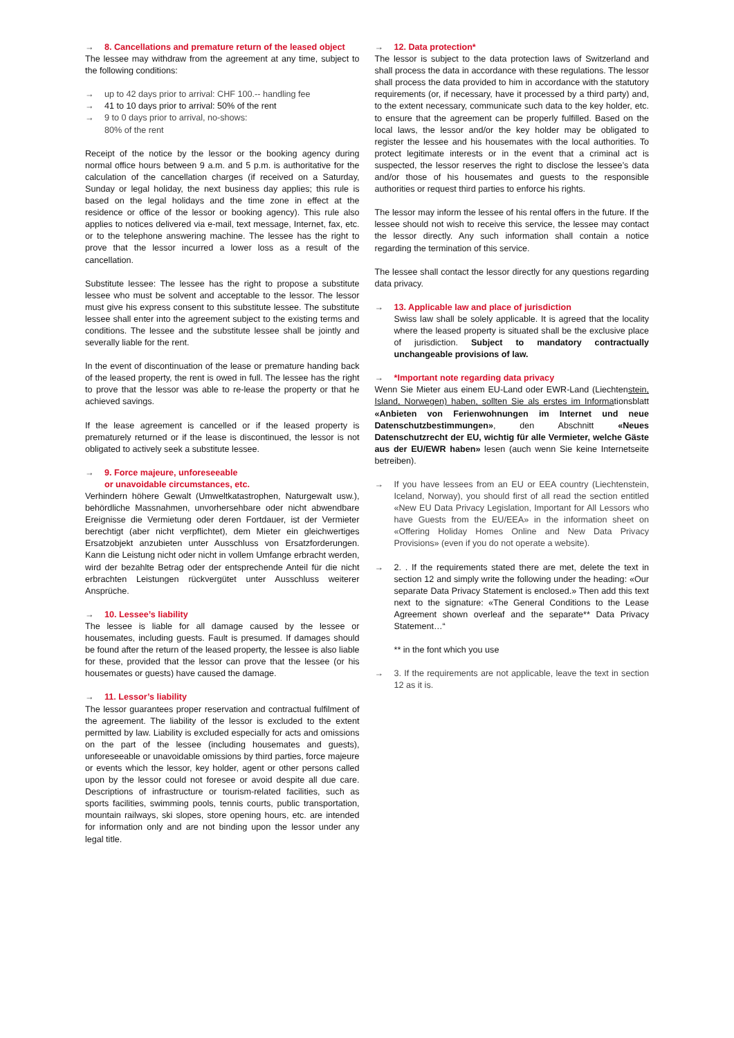→ 8. Cancellations and premature return of the leased object
The lessee may withdraw from the agreement at any time, subject to the following conditions:
→ up to 42 days prior to arrival: CHF 100.-- handling fee
→ 41 to 10 days prior to arrival: 50% of the rent
→ 9 to 0 days prior to arrival, no-shows:
80% of the rent
Receipt of the notice by the lessor or the booking agency during normal office hours between 9 a.m. and 5 p.m. is authoritative for the calculation of the cancellation charges (if received on a Saturday, Sunday or legal holiday, the next business day applies; this rule is based on the legal holidays and the time zone in effect at the residence or office of the lessor or booking agency). This rule also applies to notices delivered via e-mail, text message, Internet, fax, etc. or to the telephone answering machine. The lessee has the right to prove that the lessor incurred a lower loss as a result of the cancellation.
Substitute lessee: The lessee has the right to propose a substitute lessee who must be solvent and acceptable to the lessor. The lessor must give his express consent to this substitute lessee. The substitute lessee shall enter into the agreement subject to the existing terms and conditions. The lessee and the substitute lessee shall be jointly and severally liable for the rent.
In the event of discontinuation of the lease or premature handing back of the leased property, the rent is owed in full. The lessee has the right to prove that the lessor was able to re-lease the property or that he achieved savings.
If the lease agreement is cancelled or if the leased property is prematurely returned or if the lease is discontinued, the lessor is not obligated to actively seek a substitute lessee.
→ 9. Force majeure, unforeseeable
or unavoidable circumstances, etc.
Verhindern höhere Gewalt (Umweltkatastrophen, Naturgewalt usw.), behördliche Massnahmen, unvorhersehbare oder nicht abwendbare Ereignisse die Vermietung oder deren Fortdauer, ist der Vermieter berechtigt (aber nicht verpflichtet), dem Mieter ein gleichwertiges Ersatzobjekt anzubieten unter Ausschluss von Ersatzforderungen. Kann die Leistung nicht oder nicht in vollem Umfange erbracht werden, wird der bezahlte Betrag oder der entsprechende Anteil für die nicht erbrachten Leistungen rückvergütet unter Ausschluss weiterer Ansprüche.
→ 10. Lessee’s liability
The lessee is liable for all damage caused by the lessee or housemates, including guests. Fault is presumed. If damages should be found after the return of the leased property, the lessee is also liable for these, provided that the lessor can prove that the lessee (or his housemates or guests) have caused the damage.
→ 11. Lessor’s liability
The lessor guarantees proper reservation and contractual fulfilment of the agreement. The liability of the lessor is excluded to the extent permitted by law. Liability is excluded especially for acts and omissions on the part of the lessee (including housemates and guests), unforeseeable or unavoidable omissions by third parties, force majeure or events which the lessor, key holder, agent or other persons called upon by the lessor could not foresee or avoid despite all due care. Descriptions of infrastructure or tourism-related facilities, such as sports facilities, swimming pools, tennis courts, public transportation, mountain railways, ski slopes, store opening hours, etc. are intended for information only and are not binding upon the lessor under any legal title.
→ 12. Data protection*
The lessor is subject to the data protection laws of Switzerland and shall process the data in accordance with these regulations. The lessor shall process the data provided to him in accordance with the statutory requirements (or, if necessary, have it processed by a third party) and, to the extent necessary, communicate such data to the key holder, etc. to ensure that the agreement can be properly fulfilled. Based on the local laws, the lessor and/or the key holder may be obligated to register the lessee and his housemates with the local authorities. To protect legitimate interests or in the event that a criminal act is suspected, the lessor reserves the right to disclose the lessee’s data and/or those of his housemates and guests to the responsible authorities or request third parties to enforce his rights.
The lessor may inform the lessee of his rental offers in the future. If the lessee should not wish to receive this service, the lessee may contact the lessor directly. Any such information shall contain a notice regarding the termination of this service.
The lessee shall contact the lessor directly for any questions regarding data privacy.
→ 13. Applicable law and place of jurisdiction
Swiss law shall be solely applicable. It is agreed that the locality where the leased property is situated shall be the exclusive place of jurisdiction. Subject to mandatory contractually unchangeable provisions of law.
→ *Important note regarding data privacy
Wenn Sie Mieter aus einem EU-Land oder EWR-Land (Liechtenstein, Island, Norwegen) haben, sollten Sie als erstes im Informationsblatt «Anbieten von Ferienwohnungen im Internet und neue Datenschutzbestimmungen», den Abschnitt «Neues Datenschutzrecht der EU, wichtig für alle Vermieter, welche Gäste aus der EU/EWR haben» lesen (auch wenn Sie keine Internetseite betreiben).
→ If you have lessees from an EU or EEA country (Liechtenstein, Iceland, Norway), you should first of all read the section entitled «New EU Data Privacy Legislation, Important for All Lessors who have Guests from the EU/EEA» in the information sheet on «Offering Holiday Homes Online and New Data Privacy Provisions» (even if you do not operate a website).
→ 2. . If the requirements stated there are met, delete the text in section 12 and simply write the following under the heading: «Our separate Data Privacy Statement is enclosed.» Then add this text next to the signature: «The General Conditions to the Lease Agreement shown overleaf and the separate** Data Privacy Statement…“
** in the font which you use
→ 3. If the requirements are not applicable, leave the text in section 12 as it is.